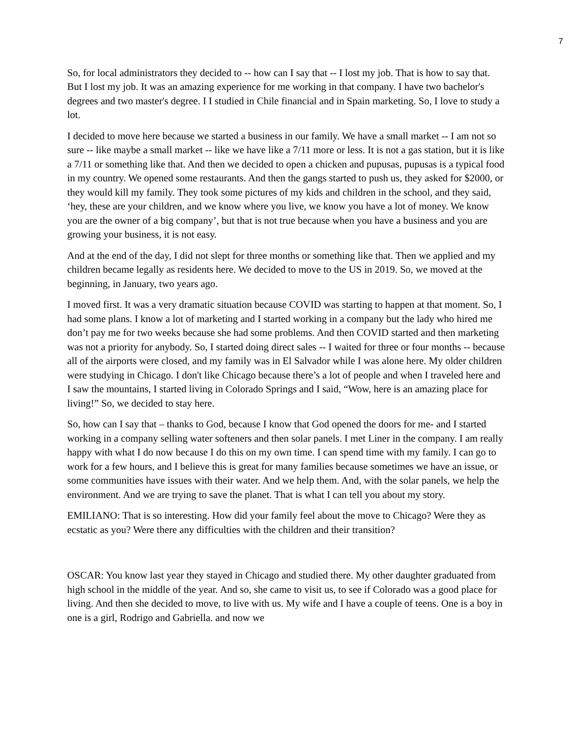7
So, for local administrators they decided to -- how can I say that -- I lost my job. That is how to say that. But I lost my job. It was an amazing experience for me working in that company. I have two bachelor's degrees and two master's degree. I I studied in Chile financial and in Spain marketing. So, I love to study a lot.
I decided to move here because we started a business in our family. We have a small market -- I am not so sure -- like maybe a small market -- like we have like a 7/11 more or less. It is not a gas station, but it is like a 7/11 or something like that. And then we decided to open a chicken and pupusas, pupusas is a typical food in my country. We opened some restaurants. And then the gangs started to push us, they asked for $2000, or they would kill my family. They took some pictures of my kids and children in the school, and they said, ‘hey, these are your children, and we know where you live, we know you have a lot of money. We know you are the owner of a big company’, but that is not true because when you have a business and you are growing your business, it is not easy.
And at the end of the day, I did not slept for three months or something like that. Then we applied and my children became legally as residents here. We decided to move to the US in 2019. So, we moved at the beginning, in January, two years ago.
I moved first. It was a very dramatic situation because COVID was starting to happen at that moment. So, I had some plans. I know a lot of marketing and I started working in a company but the lady who hired me don’t pay me for two weeks because she had some problems. And then COVID started and then marketing was not a priority for anybody. So, I started doing direct sales -- I waited for three or four months -- because all of the airports were closed, and my family was in El Salvador while I was alone here. My older children were studying in Chicago. I don't like Chicago because there’s a lot of people and when I traveled here and I saw the mountains, I started living in Colorado Springs and I said, “Wow, here is an amazing place for living!” So, we decided to stay here.
So, how can I say that – thanks to God, because I know that God opened the doors for me- and I started working in a company selling water softeners and then solar panels. I met Liner in the company. I am really happy with what I do now because I do this on my own time. I can spend time with my family. I can go to work for a few hours, and I believe this is great for many families because sometimes we have an issue, or some communities have issues with their water. And we help them. And, with the solar panels, we help the environment. And we are trying to save the planet. That is what I can tell you about my story.
EMILIANO: That is so interesting. How did your family feel about the move to Chicago? Were they as ecstatic as you? Were there any difficulties with the children and their transition?
OSCAR: You know last year they stayed in Chicago and studied there. My other daughter graduated from high school in the middle of the year. And so, she came to visit us, to see if Colorado was a good place for living. And then she decided to move, to live with us. My wife and I have a couple of teens. One is a boy in one is a girl, Rodrigo and Gabriella. and now we